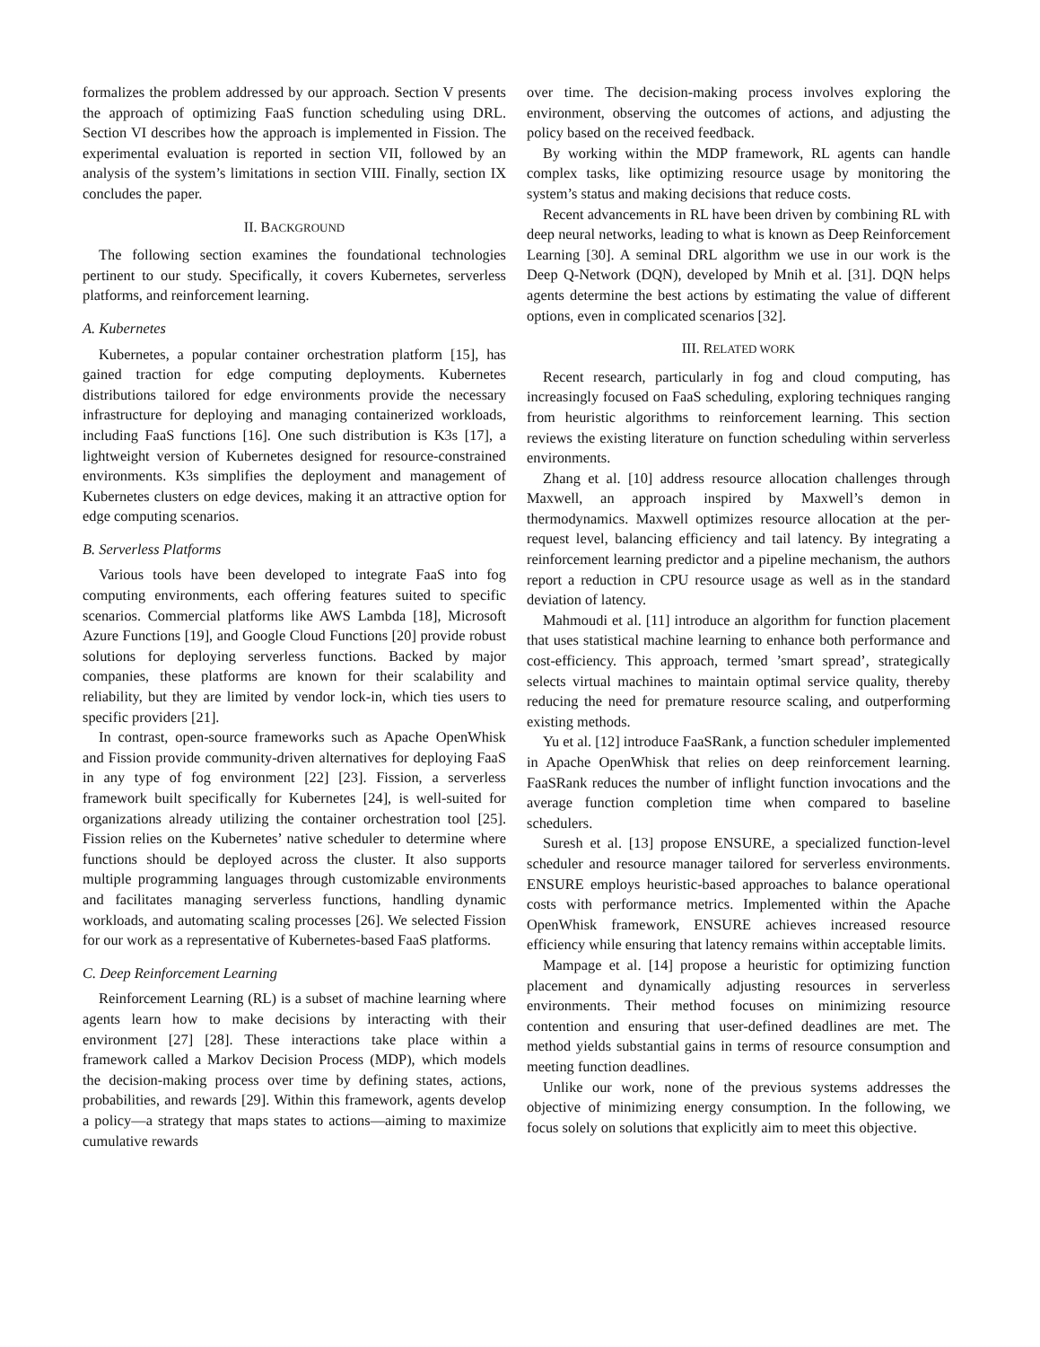formalizes the problem addressed by our approach. Section V presents the approach of optimizing FaaS function scheduling using DRL. Section VI describes how the approach is implemented in Fission. The experimental evaluation is reported in section VII, followed by an analysis of the system’s limitations in section VIII. Finally, section IX concludes the paper.
II. BACKGROUND
The following section examines the foundational technologies pertinent to our study. Specifically, it covers Kubernetes, serverless platforms, and reinforcement learning.
A. Kubernetes
Kubernetes, a popular container orchestration platform [15], has gained traction for edge computing deployments. Kubernetes distributions tailored for edge environments provide the necessary infrastructure for deploying and managing containerized workloads, including FaaS functions [16]. One such distribution is K3s [17], a lightweight version of Kubernetes designed for resource-constrained environments. K3s simplifies the deployment and management of Kubernetes clusters on edge devices, making it an attractive option for edge computing scenarios.
B. Serverless Platforms
Various tools have been developed to integrate FaaS into fog computing environments, each offering features suited to specific scenarios. Commercial platforms like AWS Lambda [18], Microsoft Azure Functions [19], and Google Cloud Functions [20] provide robust solutions for deploying serverless functions. Backed by major companies, these platforms are known for their scalability and reliability, but they are limited by vendor lock-in, which ties users to specific providers [21].
In contrast, open-source frameworks such as Apache OpenWhisk and Fission provide community-driven alternatives for deploying FaaS in any type of fog environment [22] [23]. Fission, a serverless framework built specifically for Kubernetes [24], is well-suited for organizations already utilizing the container orchestration tool [25]. Fission relies on the Kubernetes’ native scheduler to determine where functions should be deployed across the cluster. It also supports multiple programming languages through customizable environments and facilitates managing serverless functions, handling dynamic workloads, and automating scaling processes [26]. We selected Fission for our work as a representative of Kubernetes-based FaaS platforms.
C. Deep Reinforcement Learning
Reinforcement Learning (RL) is a subset of machine learning where agents learn how to make decisions by interacting with their environment [27] [28]. These interactions take place within a framework called a Markov Decision Process (MDP), which models the decision-making process over time by defining states, actions, probabilities, and rewards [29]. Within this framework, agents develop a policy—a strategy that maps states to actions—aiming to maximize cumulative rewards
over time. The decision-making process involves exploring the environment, observing the outcomes of actions, and adjusting the policy based on the received feedback.
By working within the MDP framework, RL agents can handle complex tasks, like optimizing resource usage by monitoring the system’s status and making decisions that reduce costs.
Recent advancements in RL have been driven by combining RL with deep neural networks, leading to what is known as Deep Reinforcement Learning [30]. A seminal DRL algorithm we use in our work is the Deep Q-Network (DQN), developed by Mnih et al. [31]. DQN helps agents determine the best actions by estimating the value of different options, even in complicated scenarios [32].
III. RELATED WORK
Recent research, particularly in fog and cloud computing, has increasingly focused on FaaS scheduling, exploring techniques ranging from heuristic algorithms to reinforcement learning. This section reviews the existing literature on function scheduling within serverless environments.
Zhang et al. [10] address resource allocation challenges through Maxwell, an approach inspired by Maxwell’s demon in thermodynamics. Maxwell optimizes resource allocation at the per-request level, balancing efficiency and tail latency. By integrating a reinforcement learning predictor and a pipeline mechanism, the authors report a reduction in CPU resource usage as well as in the standard deviation of latency.
Mahmoudi et al. [11] introduce an algorithm for function placement that uses statistical machine learning to enhance both performance and cost-efficiency. This approach, termed ’smart spread’, strategically selects virtual machines to maintain optimal service quality, thereby reducing the need for premature resource scaling, and outperforming existing methods.
Yu et al. [12] introduce FaaSRank, a function scheduler implemented in Apache OpenWhisk that relies on deep reinforcement learning. FaaSRank reduces the number of inflight function invocations and the average function completion time when compared to baseline schedulers.
Suresh et al. [13] propose ENSURE, a specialized function-level scheduler and resource manager tailored for serverless environments. ENSURE employs heuristic-based approaches to balance operational costs with performance metrics. Implemented within the Apache OpenWhisk framework, ENSURE achieves increased resource efficiency while ensuring that latency remains within acceptable limits.
Mampage et al. [14] propose a heuristic for optimizing function placement and dynamically adjusting resources in serverless environments. Their method focuses on minimizing resource contention and ensuring that user-defined deadlines are met. The method yields substantial gains in terms of resource consumption and meeting function deadlines.
Unlike our work, none of the previous systems addresses the objective of minimizing energy consumption. In the following, we focus solely on solutions that explicitly aim to meet this objective.